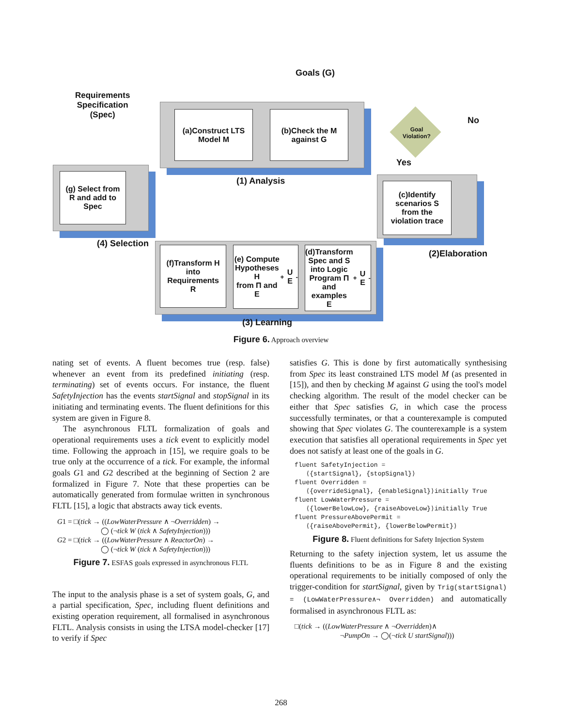Goals (G)
Requirements
Specification
(Spec)
(a)Construct LTS
Model M
(b)Check the M
against G
(1) Analysis
Goal
Violation?
No
Yes
(g) Select from
R and add to
Spec
(4) Selection
(c)Identify
scenarios S
from the
violation trace
(2)Elaboration
(f)Transform H
into
Requirements
R
(e) Compute
Hypotheses H
from Π and
E<sup>+</sup>U E<sup>-</sup>
(d)Transform
Spec and S
into Logic
Program Π
and examples
E<sup>+</sup>U E<sup>-</sup>
(3) Learning
Figure 6. Approach overview
nating set of events. A fluent becomes true (resp. false) whenever an event from its predefined initiating (resp. terminating) set of events occurs. For instance, the fluent SafetyInjection has the events startSignal and stopSignal in its initiating and terminating events. The fluent definitions for this system are given in Figure 8.
The asynchronous FLTL formalization of goals and operational requirements uses a tick event to explicitly model time. Following the approach in [15], we require goals to be true only at the occurrence of a tick. For example, the informal goals G1 and G2 described at the beginning of Section 2 are formalized in Figure 7. Note that these properties can be automatically generated from formulae written in synchronous FLTL [15], a logic that abstracts away tick events.
G1 = □(tick → ((LowWaterPressure ∧ ¬Overridden) →
◯ (¬tick W (tick ∧ SafetyInjection)))
G2 = □(tick → ((LowWaterPressure ∧ ReactorOn) →
◯ (¬tick W (tick ∧ SafetyInjection)))
Figure 7. ESFAS goals expressed in asynchronous FLTL
The input to the analysis phase is a set of system goals, G, and a partial specification, Spec, including fluent definitions and existing operation requirement, all formalised in asynchronous FLTL. Analysis consists in using the LTSA model-checker [17] to verify if Spec
satisfies G. This is done by first automatically synthesising from Spec its least constrained LTS model M (as presented in [15]), and then by checking M against G using the tool's model checking algorithm. The result of the model checker can be either that Spec satisfies G, in which case the process successfully terminates, or that a counterexample is computed showing that Spec violates G. The counterexample is a system execution that satisfies all operational requirements in Spec yet does not satisfy at least one of the goals in G.
fluent SafetyInjection =
⟨{startSignal}, {stopSignal}⟩
fluent Overridden =
⟨{overrideSignal}, {enableSignal}⟩initially True
fluent LowWaterPressure =
⟨{lowerBelowLow}, {raiseAboveLow}⟩initially True
fluent PressureAbovePermit =
⟨{raiseAbovePermit}, {lowerBelowPermit}⟩
Figure 8. Fluent definitions for Safety Injection System
Returning to the safety injection system, let us assume the fluents definitions to be as in Figure 8 and the existing operational requirements to be initially composed of only the trigger-condition for startSignal, given by Trig(startSignal) = (LowWaterPressure∧¬ Overridden) and automatically formalised in asynchronous FLTL as:
□(tick → ((LowWaterPressure ∧ ¬Overridden)∧
¬PumpOn → ◯(¬tick U startSignal)))
268